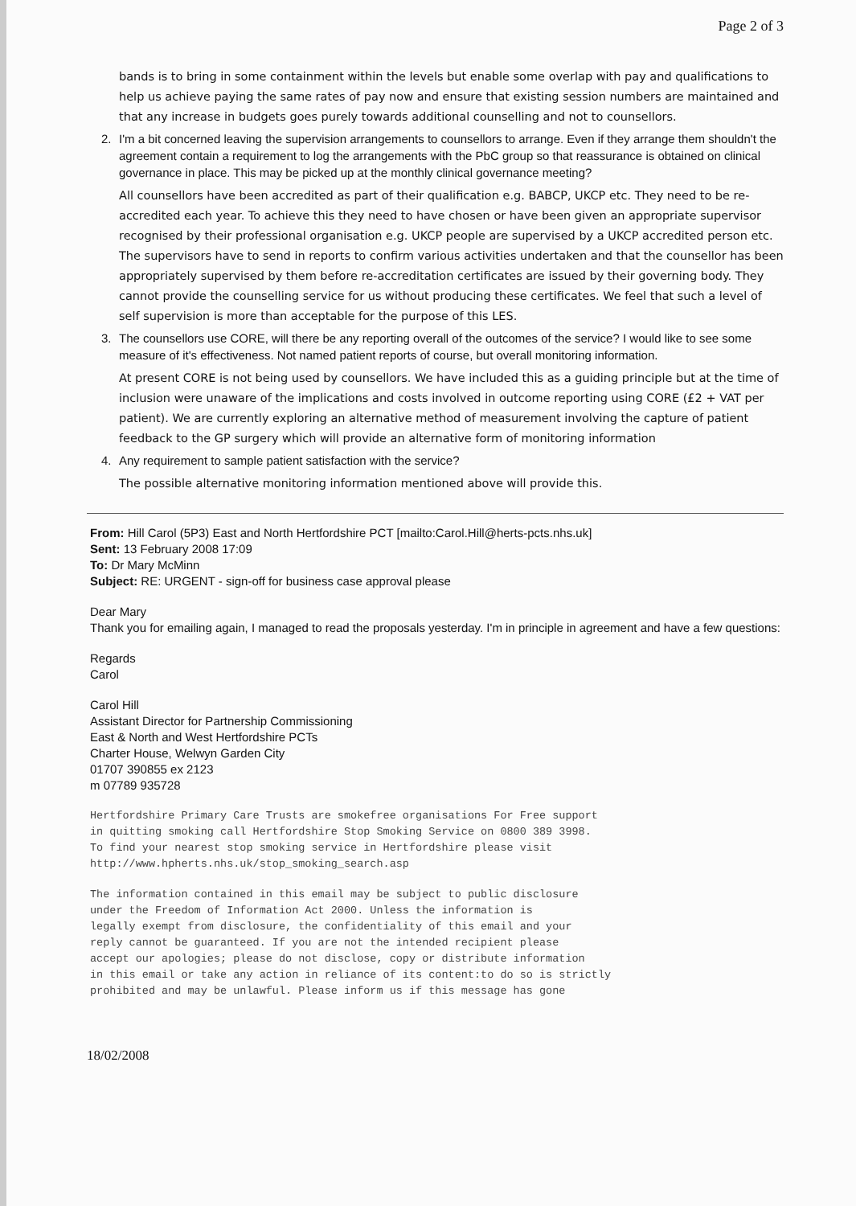Page 2 of 3
bands is to bring in some containment within the levels but enable some overlap with pay and qualifications to help us achieve paying the same rates of pay now and ensure that existing session numbers are maintained and that any increase in budgets goes purely towards additional counselling and not to counsellors.
2. I'm a bit concerned leaving the supervision arrangements to counsellors to arrange. Even if they arrange them shouldn't the agreement contain a requirement to log the arrangements with the PbC group so that reassurance is obtained on clinical governance in place. This may be picked up at the monthly clinical governance meeting?
All counsellors have been accredited as part of their qualification e.g. BABCP, UKCP etc. They need to be re-accredited each year. To achieve this they need to have chosen or have been given an appropriate supervisor recognised by their professional organisation e.g. UKCP people are supervised by a UKCP accredited person etc. The supervisors have to send in reports to confirm various activities undertaken and that the counsellor has been appropriately supervised by them before re-accreditation certificates are issued by their governing body. They cannot provide the counselling service for us without producing these certificates. We feel that such a level of self supervision is more than acceptable for the purpose of this LES.
3. The counsellors use CORE, will there be any reporting overall of the outcomes of the service? I would like to see some measure of it's effectiveness. Not named patient reports of course, but overall monitoring information.
At present CORE is not being used by counsellors. We have included this as a guiding principle but at the time of inclusion were unaware of the implications and costs involved in outcome reporting using CORE (£2 + VAT per patient). We are currently exploring an alternative method of measurement involving the capture of patient feedback to the GP surgery which will provide an alternative form of monitoring information
4. Any requirement to sample patient satisfaction with the service?
The possible alternative monitoring information mentioned above will provide this.
From: Hill Carol (5P3) East and North Hertfordshire PCT [mailto:Carol.Hill@herts-pcts.nhs.uk]
Sent: 13 February 2008 17:09
To: Dr Mary McMinn
Subject: RE: URGENT - sign-off for business case approval please
Dear Mary
Thank you for emailing again, I managed to read the proposals yesterday. I'm in principle in agreement and have a few questions:
Regards
Carol
Carol Hill
Assistant Director for Partnership Commissioning
East & North and West Hertfordshire PCTs
Charter House, Welwyn Garden City
01707 390855 ex 2123
m 07789 935728
Hertfordshire Primary Care Trusts are smokefree organisations For Free support
in quitting smoking call Hertfordshire Stop Smoking Service on 0800 389 3998.
To find your nearest stop smoking service in Hertfordshire please visit
http://www.hpherts.nhs.uk/stop_smoking_search.asp
The information contained in this email may be subject to public disclosure
under the Freedom of Information Act 2000. Unless the information is
legally exempt from disclosure, the confidentiality of this email and your
reply cannot be guaranteed. If you are not the intended recipient please
accept our apologies; please do not disclose, copy or distribute information
in this email or take any action in reliance of its content:to do so is strictly
prohibited and may be unlawful. Please inform us if this message has gone
18/02/2008